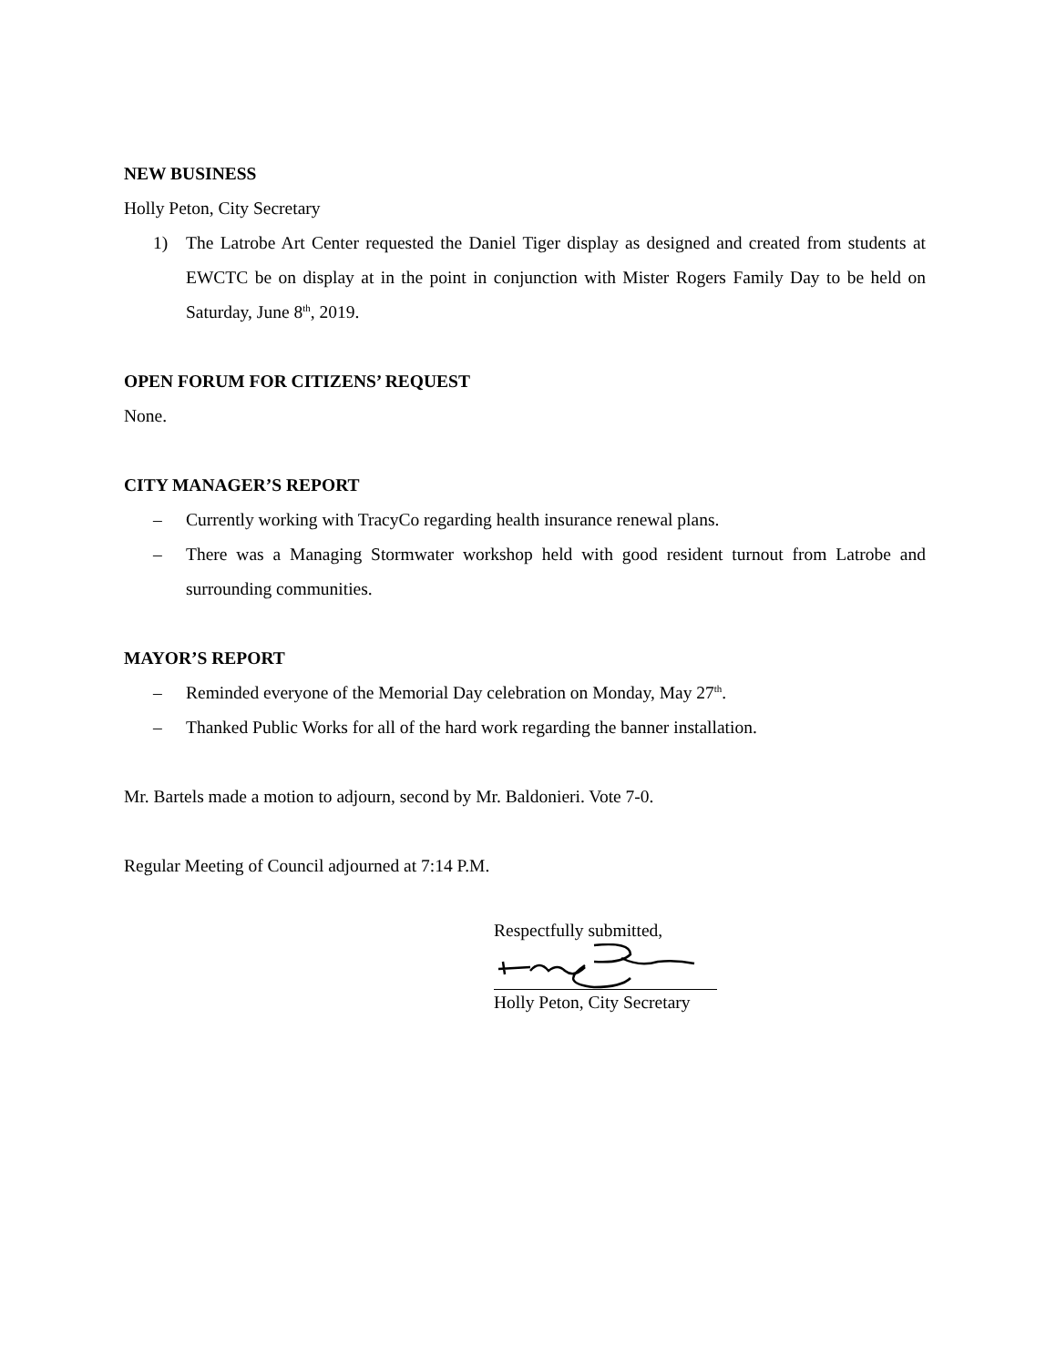NEW BUSINESS
Holly Peton, City Secretary
1) The Latrobe Art Center requested the Daniel Tiger display as designed and created from students at EWCTC be on display at in the point in conjunction with Mister Rogers Family Day to be held on Saturday, June 8<sup>th</sup>, 2019.
OPEN FORUM FOR CITIZENS’ REQUEST
None.
CITY MANAGER’S REPORT
– Currently working with TracyCo regarding health insurance renewal plans.
– There was a Managing Stormwater workshop held with good resident turnout from Latrobe and surrounding communities.
MAYOR’S REPORT
– Reminded everyone of the Memorial Day celebration on Monday, May 27<sup>th</sup>.
– Thanked Public Works for all of the hard work regarding the banner installation.
Mr. Bartels made a motion to adjourn, second by Mr. Baldonieri. Vote 7-0.
Regular Meeting of Council adjourned at 7:14 P.M.
Respectfully submitted,
Holly Peton, City Secretary